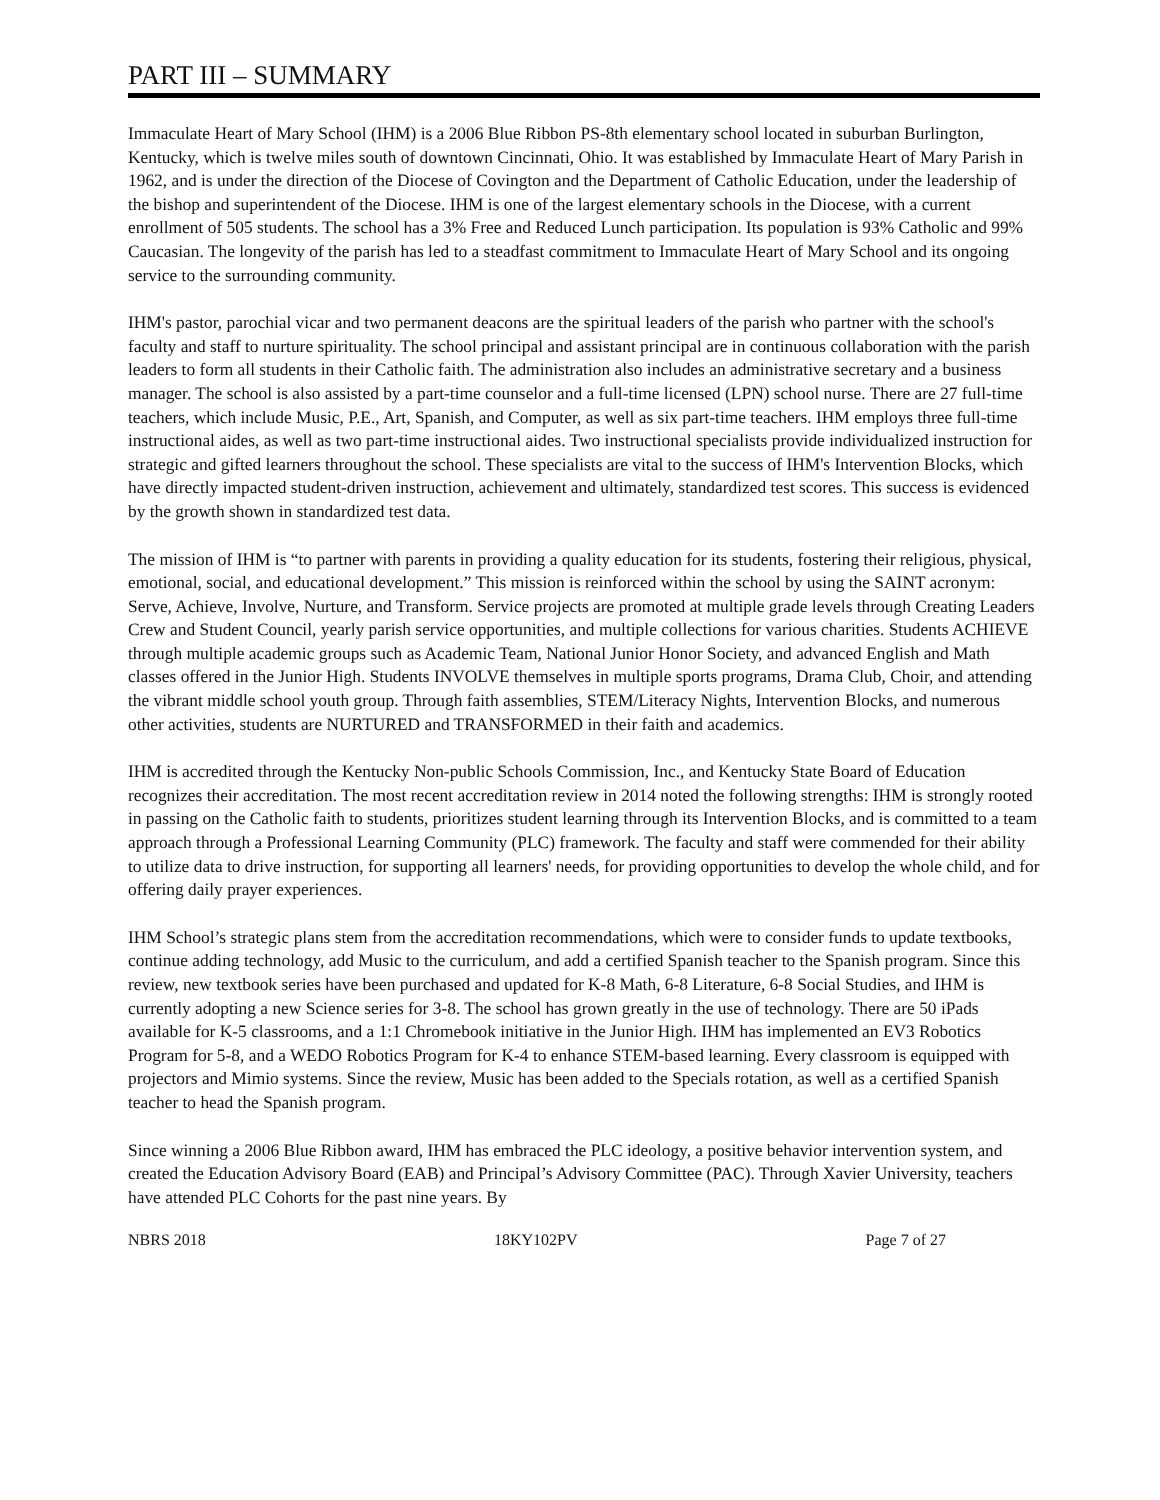PART III – SUMMARY
Immaculate Heart of Mary School (IHM) is a 2006 Blue Ribbon PS-8th elementary school located in suburban Burlington, Kentucky, which is twelve miles south of downtown Cincinnati, Ohio. It was established by Immaculate Heart of Mary Parish in 1962, and is under the direction of the Diocese of Covington and the Department of Catholic Education, under the leadership of the bishop and superintendent of the Diocese. IHM is one of the largest elementary schools in the Diocese, with a current enrollment of 505 students. The school has a 3% Free and Reduced Lunch participation. Its population is 93% Catholic and 99% Caucasian. The longevity of the parish has led to a steadfast commitment to Immaculate Heart of Mary School and its ongoing service to the surrounding community.
IHM's pastor, parochial vicar and two permanent deacons are the spiritual leaders of the parish who partner with the school's faculty and staff to nurture spirituality. The school principal and assistant principal are in continuous collaboration with the parish leaders to form all students in their Catholic faith. The administration also includes an administrative secretary and a business manager. The school is also assisted by a part-time counselor and a full-time licensed (LPN) school nurse. There are 27 full-time teachers, which include Music, P.E., Art, Spanish, and Computer, as well as six part-time teachers. IHM employs three full-time instructional aides, as well as two part-time instructional aides. Two instructional specialists provide individualized instruction for strategic and gifted learners throughout the school. These specialists are vital to the success of IHM's Intervention Blocks, which have directly impacted student-driven instruction, achievement and ultimately, standardized test scores. This success is evidenced by the growth shown in standardized test data.
The mission of IHM is “to partner with parents in providing a quality education for its students, fostering their religious, physical, emotional, social, and educational development.” This mission is reinforced within the school by using the SAINT acronym: Serve, Achieve, Involve, Nurture, and Transform. Service projects are promoted at multiple grade levels through Creating Leaders Crew and Student Council, yearly parish service opportunities, and multiple collections for various charities. Students ACHIEVE through multiple academic groups such as Academic Team, National Junior Honor Society, and advanced English and Math classes offered in the Junior High. Students INVOLVE themselves in multiple sports programs, Drama Club, Choir, and attending the vibrant middle school youth group. Through faith assemblies, STEM/Literacy Nights, Intervention Blocks, and numerous other activities, students are NURTURED and TRANSFORMED in their faith and academics.
IHM is accredited through the Kentucky Non-public Schools Commission, Inc., and Kentucky State Board of Education recognizes their accreditation. The most recent accreditation review in 2014 noted the following strengths: IHM is strongly rooted in passing on the Catholic faith to students, prioritizes student learning through its Intervention Blocks, and is committed to a team approach through a Professional Learning Community (PLC) framework. The faculty and staff were commended for their ability to utilize data to drive instruction, for supporting all learners' needs, for providing opportunities to develop the whole child, and for offering daily prayer experiences.
IHM School’s strategic plans stem from the accreditation recommendations, which were to consider funds to update textbooks, continue adding technology, add Music to the curriculum, and add a certified Spanish teacher to the Spanish program. Since this review, new textbook series have been purchased and updated for K-8 Math, 6-8 Literature, 6-8 Social Studies, and IHM is currently adopting a new Science series for 3-8. The school has grown greatly in the use of technology. There are 50 iPads available for K-5 classrooms, and a 1:1 Chromebook initiative in the Junior High. IHM has implemented an EV3 Robotics Program for 5-8, and a WEDO Robotics Program for K-4 to enhance STEM-based learning. Every classroom is equipped with projectors and Mimio systems. Since the review, Music has been added to the Specials rotation, as well as a certified Spanish teacher to head the Spanish program.
Since winning a 2006 Blue Ribbon award, IHM has embraced the PLC ideology, a positive behavior intervention system, and created the Education Advisory Board (EAB) and Principal’s Advisory Committee (PAC). Through Xavier University, teachers have attended PLC Cohorts for the past nine years. By
NBRS 2018 18KY102PV Page 7 of 27